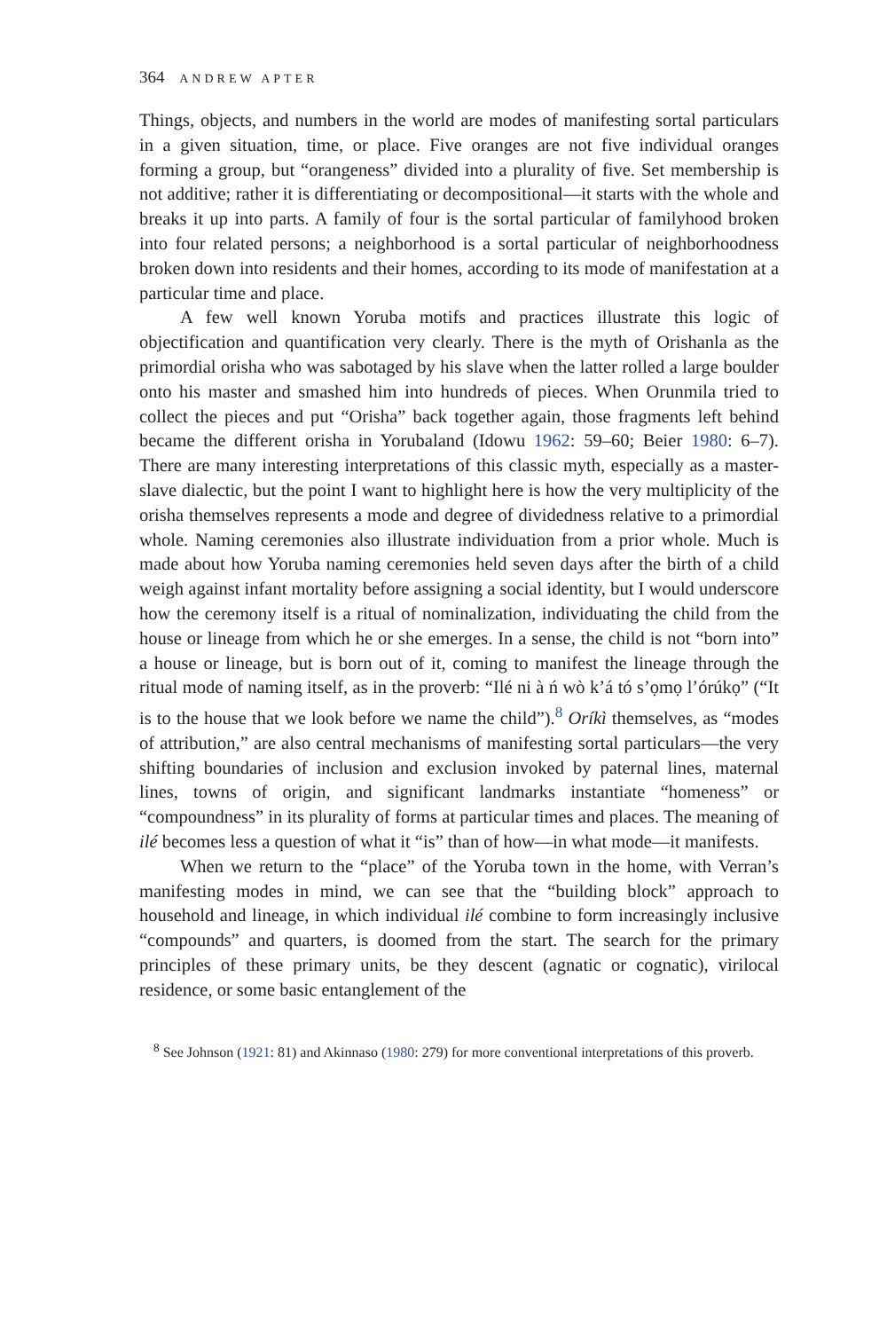364 ANDREW APTER
Things, objects, and numbers in the world are modes of manifesting sortal particulars in a given situation, time, or place. Five oranges are not five individual oranges forming a group, but “orangeness” divided into a plurality of five. Set membership is not additive; rather it is differentiating or decompositional—it starts with the whole and breaks it up into parts. A family of four is the sortal particular of familyhood broken into four related persons; a neighborhood is a sortal particular of neighborhoodness broken down into residents and their homes, according to its mode of manifestation at a particular time and place.
A few well known Yoruba motifs and practices illustrate this logic of objectification and quantification very clearly. There is the myth of Orishanla as the primordial orisha who was sabotaged by his slave when the latter rolled a large boulder onto his master and smashed him into hundreds of pieces. When Orunmila tried to collect the pieces and put “Orisha” back together again, those fragments left behind became the different orisha in Yorubaland (Idowu 1962: 59–60; Beier 1980: 6–7). There are many interesting interpretations of this classic myth, especially as a master-slave dialectic, but the point I want to highlight here is how the very multiplicity of the orisha themselves represents a mode and degree of dividedness relative to a primordial whole. Naming ceremonies also illustrate individuation from a prior whole. Much is made about how Yoruba naming ceremonies held seven days after the birth of a child weigh against infant mortality before assigning a social identity, but I would underscore how the ceremony itself is a ritual of nominalization, individuating the child from the house or lineage from which he or she emerges. In a sense, the child is not “born into” a house or lineage, but is born out of it, coming to manifest the lineage through the ritual mode of naming itself, as in the proverb: “Ilé ni à ń wò k’á tó s’ọmọ l’órúkọ” (“It is to the house that we look before we name the child”).<sup>8</sup> Oríkì themselves, as “modes of attribution,” are also central mechanisms of manifesting sortal particulars—the very shifting boundaries of inclusion and exclusion invoked by paternal lines, maternal lines, towns of origin, and significant landmarks instantiate “homeness” or “compoundness” in its plurality of forms at particular times and places. The meaning of ilé becomes less a question of what it “is” than of how—in what mode—it manifests.
When we return to the “place” of the Yoruba town in the home, with Verran’s manifesting modes in mind, we can see that the “building block” approach to household and lineage, in which individual ilé combine to form increasingly inclusive “compounds” and quarters, is doomed from the start. The search for the primary principles of these primary units, be they descent (agnatic or cognatic), virilocal residence, or some basic entanglement of the
<sup>8</sup> See Johnson (1921: 81) and Akinnaso (1980: 279) for more conventional interpretations of this proverb.